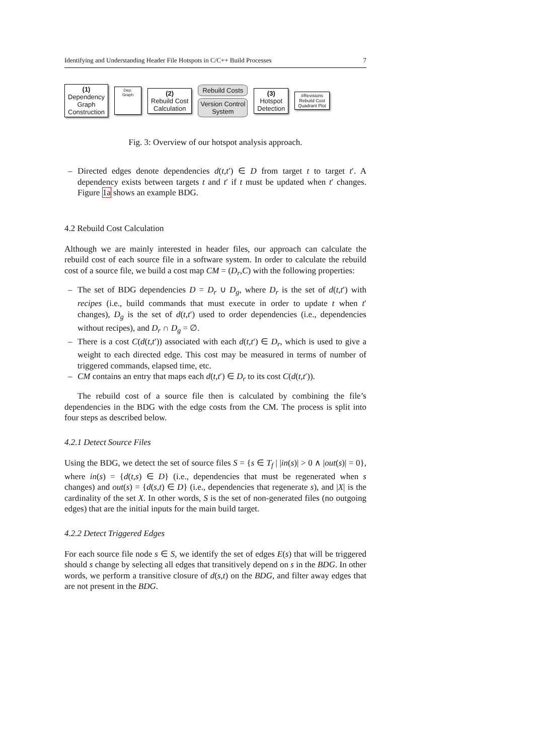Identifying and Understanding Header File Hotspots in C/C++ Build Processes 7
(1)
Dependency
Graph
Construction
Dep. Graph
(2)
Rebuild Cost
Calculation
Rebuild Costs
Version Control
System
(3)
Hotspot
Detection
#Revisions
Rebuild Cost
Quadrant Plot
Fig. 3: Overview of our hotspot analysis approach.
– Directed edges denote dependencies d(t,t′) ∈ D from target t to target t′. A dependency exists between targets t and t′ if t must be updated when t′ changes. Figure 1a shows an example BDG.
4.2 Rebuild Cost Calculation
Although we are mainly interested in header files, our approach can calculate the rebuild cost of each source file in a software system. In order to calculate the rebuild cost of a source file, we build a cost map CM = (D<sub>r</sub>,C) with the following properties:
– The set of BDG dependencies D = D<sub>r</sub> ∪ D<sub>g</sub>, where D<sub>r</sub> is the set of d(t,t′) with recipes (i.e., build commands that must execute in order to update t when t′ changes), D<sub>g</sub> is the set of d(t,t′) used to order dependencies (i.e., dependencies without recipes), and D<sub>r</sub> ∩ D<sub>g</sub> = ∅.
– There is a cost C(d(t,t′)) associated with each d(t,t′) ∈ D<sub>r</sub>, which is used to give a weight to each directed edge. This cost may be measured in terms of number of triggered commands, elapsed time, etc.
– CM contains an entry that maps each d(t,t′) ∈ D<sub>r</sub> to its cost C(d(t,t′)).
The rebuild cost of a source file then is calculated by combining the file’s dependencies in the BDG with the edge costs from the CM. The process is split into four steps as described below.
4.2.1 Detect Source Files
Using the BDG, we detect the set of source files S = {s ∈ T<sub>f</sub> | |in(s)| > 0 ∧ |out(s)| = 0}, where in(s) = {d(t,s) ∈ D} (i.e., dependencies that must be regenerated when s changes) and out(s) = {d(s,t) ∈ D} (i.e., dependencies that regenerate s), and |X| is the cardinality of the set X. In other words, S is the set of non-generated files (no outgoing edges) that are the initial inputs for the main build target.
4.2.2 Detect Triggered Edges
For each source file node s ∈ S, we identify the set of edges E(s) that will be triggered should s change by selecting all edges that transitively depend on s in the BDG. In other words, we perform a transitive closure of d(s,t) on the BDG, and filter away edges that are not present in the BDG.